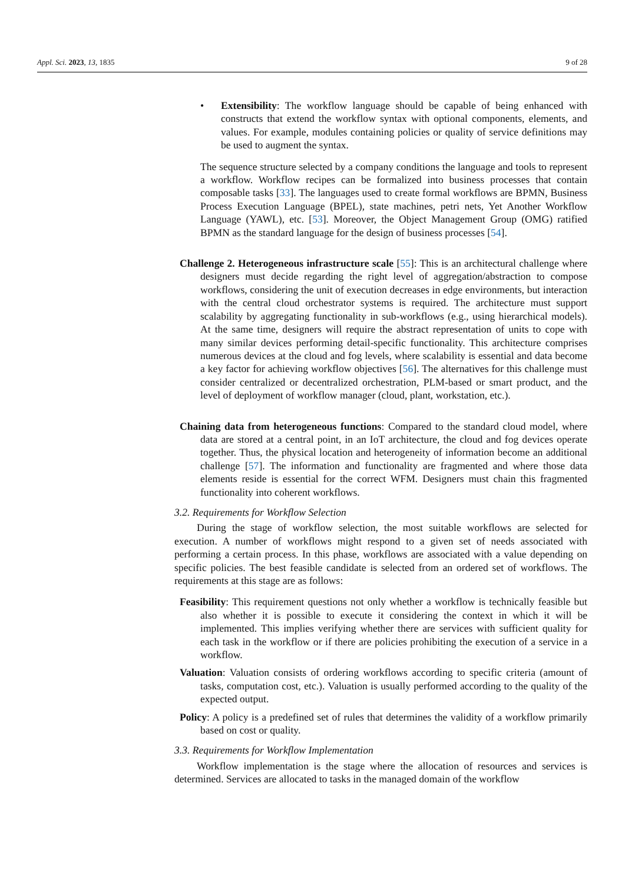Appl. Sci. 2023, 13, 1835 9 of 28
• Extensibility: The workflow language should be capable of being enhanced with constructs that extend the workflow syntax with optional components, elements, and values. For example, modules containing policies or quality of service definitions may be used to augment the syntax.
The sequence structure selected by a company conditions the language and tools to represent a workflow. Workflow recipes can be formalized into business processes that contain composable tasks [33]. The languages used to create formal workflows are BPMN, Business Process Execution Language (BPEL), state machines, petri nets, Yet Another Workflow Language (YAWL), etc. [53]. Moreover, the Object Management Group (OMG) ratified BPMN as the standard language for the design of business processes [54].
Challenge 2. Heterogeneous infrastructure scale [55]: This is an architectural challenge where designers must decide regarding the right level of aggregation/abstraction to compose workflows, considering the unit of execution decreases in edge environments, but interaction with the central cloud orchestrator systems is required. The architecture must support scalability by aggregating functionality in sub-workflows (e.g., using hierarchical models). At the same time, designers will require the abstract representation of units to cope with many similar devices performing detail-specific functionality. This architecture comprises numerous devices at the cloud and fog levels, where scalability is essential and data become a key factor for achieving workflow objectives [56]. The alternatives for this challenge must consider centralized or decentralized orchestration, PLM-based or smart product, and the level of deployment of workflow manager (cloud, plant, workstation, etc.).
Chaining data from heterogeneous functions: Compared to the standard cloud model, where data are stored at a central point, in an IoT architecture, the cloud and fog devices operate together. Thus, the physical location and heterogeneity of information become an additional challenge [57]. The information and functionality are fragmented and where those data elements reside is essential for the correct WFM. Designers must chain this fragmented functionality into coherent workflows.
3.2. Requirements for Workflow Selection
During the stage of workflow selection, the most suitable workflows are selected for execution. A number of workflows might respond to a given set of needs associated with performing a certain process. In this phase, workflows are associated with a value depending on specific policies. The best feasible candidate is selected from an ordered set of workflows. The requirements at this stage are as follows:
Feasibility: This requirement questions not only whether a workflow is technically feasible but also whether it is possible to execute it considering the context in which it will be implemented. This implies verifying whether there are services with sufficient quality for each task in the workflow or if there are policies prohibiting the execution of a service in a workflow.
Valuation: Valuation consists of ordering workflows according to specific criteria (amount of tasks, computation cost, etc.). Valuation is usually performed according to the quality of the expected output.
Policy: A policy is a predefined set of rules that determines the validity of a workflow primarily based on cost or quality.
3.3. Requirements for Workflow Implementation
Workflow implementation is the stage where the allocation of resources and services is determined. Services are allocated to tasks in the managed domain of the workflow